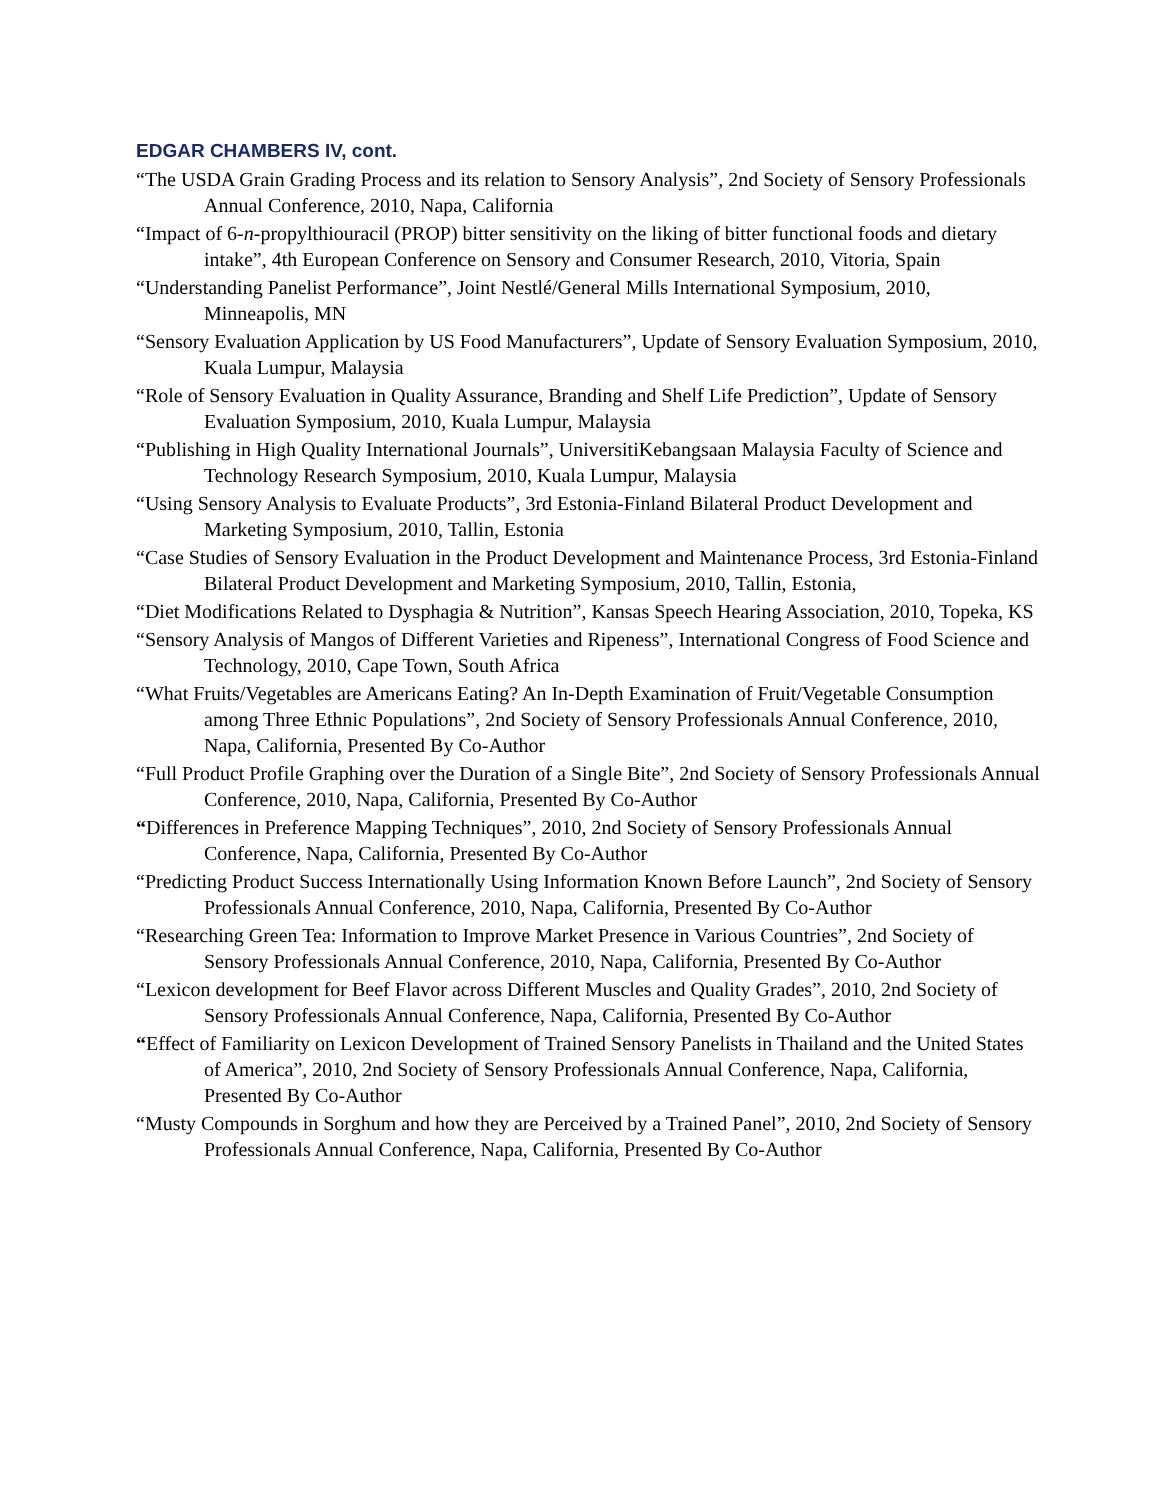EDGAR CHAMBERS IV, cont.
“The USDA Grain Grading Process and its relation to Sensory Analysis”, 2nd Society of Sensory Professionals Annual Conference, 2010, Napa, California
“Impact of 6-n-propylthiouracil (PROP) bitter sensitivity on the liking of bitter functional foods and dietary intake”, 4th European Conference on Sensory and Consumer Research, 2010, Vitoria, Spain
“Understanding Panelist Performance”, Joint Nestlé/General Mills International Symposium, 2010, Minneapolis, MN
“Sensory Evaluation Application by US Food Manufacturers”, Update of Sensory Evaluation Symposium, 2010, Kuala Lumpur, Malaysia
“Role of Sensory Evaluation in Quality Assurance, Branding and Shelf Life Prediction”, Update of Sensory Evaluation Symposium, 2010, Kuala Lumpur, Malaysia
“Publishing in High Quality International Journals”, UniversitiKebangsaan Malaysia Faculty of Science and Technology Research Symposium, 2010, Kuala Lumpur, Malaysia
“Using Sensory Analysis to Evaluate Products”, 3rd Estonia-Finland Bilateral Product Development and Marketing Symposium, 2010, Tallin, Estonia
“Case Studies of Sensory Evaluation in the Product Development and Maintenance Process, 3rd Estonia-Finland Bilateral Product Development and Marketing Symposium, 2010, Tallin, Estonia,
“Diet Modifications Related to Dysphagia & Nutrition”, Kansas Speech Hearing Association, 2010, Topeka, KS
“Sensory Analysis of Mangos of Different Varieties and Ripeness”, International Congress of Food Science and Technology, 2010, Cape Town, South Africa
“What Fruits/Vegetables are Americans Eating? An In-Depth Examination of Fruit/Vegetable Consumption among Three Ethnic Populations”, 2nd Society of Sensory Professionals Annual Conference, 2010, Napa, California, Presented By Co-Author
“Full Product Profile Graphing over the Duration of a Single Bite”, 2nd Society of Sensory Professionals Annual Conference, 2010, Napa, California, Presented By Co-Author
“Differences in Preference Mapping Techniques”, 2010, 2nd Society of Sensory Professionals Annual Conference, Napa, California, Presented By Co-Author
“Predicting Product Success Internationally Using Information Known Before Launch”, 2nd Society of Sensory Professionals Annual Conference, 2010, Napa, California, Presented By Co-Author
“Researching Green Tea: Information to Improve Market Presence in Various Countries”, 2nd Society of Sensory Professionals Annual Conference, 2010, Napa, California, Presented By Co-Author
“Lexicon development for Beef Flavor across Different Muscles and Quality Grades”, 2010, 2nd Society of Sensory Professionals Annual Conference, Napa, California, Presented By Co-Author
“Effect of Familiarity on Lexicon Development of Trained Sensory Panelists in Thailand and the United States of America”, 2010, 2nd Society of Sensory Professionals Annual Conference, Napa, California, Presented By Co-Author
“Musty Compounds in Sorghum and how they are Perceived by a Trained Panel”, 2010, 2nd Society of Sensory Professionals Annual Conference, Napa, California, Presented By Co-Author